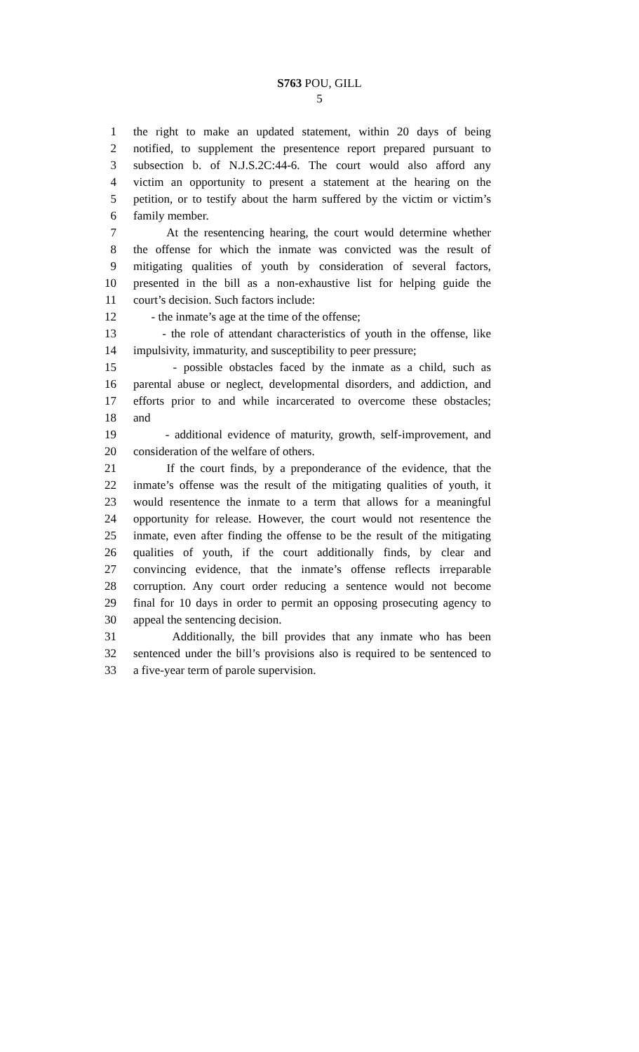S763 POU, GILL
5
1 the right to make an updated statement, within 20 days of being
2 notified, to supplement the presentence report prepared pursuant to
3 subsection b. of N.J.S.2C:44-6. The court would also afford any
4 victim an opportunity to present a statement at the hearing on the
5 petition, or to testify about the harm suffered by the victim or victim’s
6 family member.
7 At the resentencing hearing, the court would determine whether
8 the offense for which the inmate was convicted was the result of
9 mitigating qualities of youth by consideration of several factors,
10 presented in the bill as a non-exhaustive list for helping guide the
11 court’s decision. Such factors include:
12 - the inmate’s age at the time of the offense;
13 - the role of attendant characteristics of youth in the offense, like
14 impulsivity, immaturity, and susceptibility to peer pressure;
15 - possible obstacles faced by the inmate as a child, such as
16 parental abuse or neglect, developmental disorders, and addiction, and
17 efforts prior to and while incarcerated to overcome these obstacles;
18 and
19 - additional evidence of maturity, growth, self-improvement, and
20 consideration of the welfare of others.
21 If the court finds, by a preponderance of the evidence, that the
22 inmate’s offense was the result of the mitigating qualities of youth, it
23 would resentence the inmate to a term that allows for a meaningful
24 opportunity for release. However, the court would not resentence the
25 inmate, even after finding the offense to be the result of the mitigating
26 qualities of youth, if the court additionally finds, by clear and
27 convincing evidence, that the inmate’s offense reflects irreparable
28 corruption. Any court order reducing a sentence would not become
29 final for 10 days in order to permit an opposing prosecuting agency to
30 appeal the sentencing decision.
31 Additionally, the bill provides that any inmate who has been
32 sentenced under the bill’s provisions also is required to be sentenced to
33 a five-year term of parole supervision.